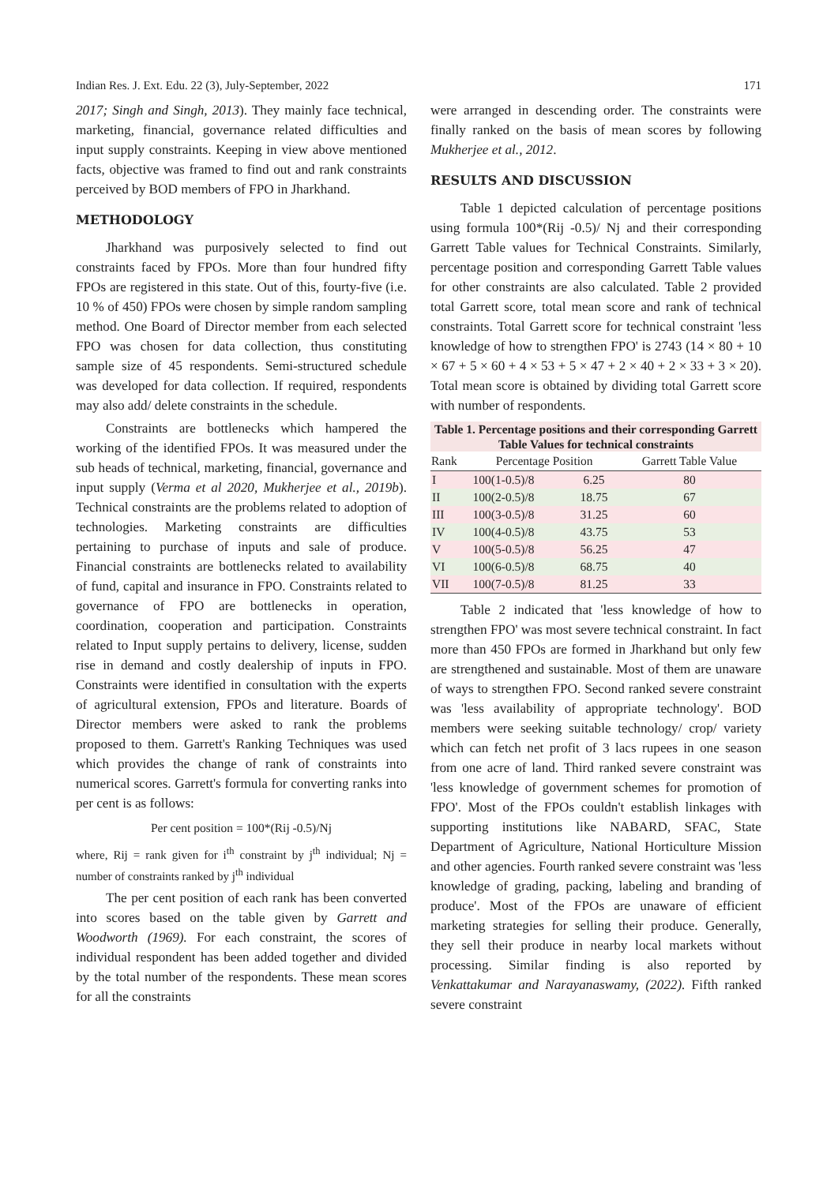Indian Res. J. Ext. Edu. 22 (3), July-September, 2022 171
2017; Singh and Singh, 2013). They mainly face technical, marketing, financial, governance related difficulties and input supply constraints. Keeping in view above mentioned facts, objective was framed to find out and rank constraints perceived by BOD members of FPO in Jharkhand.
METHODOLOGY
Jharkhand was purposively selected to find out constraints faced by FPOs. More than four hundred fifty FPOs are registered in this state. Out of this, fourty-five (i.e. 10 % of 450) FPOs were chosen by simple random sampling method. One Board of Director member from each selected FPO was chosen for data collection, thus constituting sample size of 45 respondents. Semi-structured schedule was developed for data collection. If required, respondents may also add/ delete constraints in the schedule.
Constraints are bottlenecks which hampered the working of the identified FPOs. It was measured under the sub heads of technical, marketing, financial, governance and input supply (Verma et al 2020, Mukherjee et al., 2019b). Technical constraints are the problems related to adoption of technologies. Marketing constraints are difficulties pertaining to purchase of inputs and sale of produce. Financial constraints are bottlenecks related to availability of fund, capital and insurance in FPO. Constraints related to governance of FPO are bottlenecks in operation, coordination, cooperation and participation. Constraints related to Input supply pertains to delivery, license, sudden rise in demand and costly dealership of inputs in FPO. Constraints were identified in consultation with the experts of agricultural extension, FPOs and literature. Boards of Director members were asked to rank the problems proposed to them. Garrett's Ranking Techniques was used which provides the change of rank of constraints into numerical scores. Garrett's formula for converting ranks into per cent is as follows:
Per cent position = 100*(Rij -0.5)/Nj
where, Rij = rank given for i<sup>th</sup> constraint by j<sup>th</sup> individual; Nj = number of constraints ranked by j<sup>th</sup> individual
The per cent position of each rank has been converted into scores based on the table given by Garrett and Woodworth (1969). For each constraint, the scores of individual respondent has been added together and divided by the total number of the respondents. These mean scores for all the constraints
were arranged in descending order. The constraints were finally ranked on the basis of mean scores by following Mukherjee et al., 2012.
RESULTS AND DISCUSSION
Table 1 depicted calculation of percentage positions using formula 100*(Rij -0.5)/ Nj and their corresponding Garrett Table values for Technical Constraints. Similarly, percentage position and corresponding Garrett Table values for other constraints are also calculated. Table 2 provided total Garrett score, total mean score and rank of technical constraints. Total Garrett score for technical constraint 'less knowledge of how to strengthen FPO' is 2743 (14 × 80 + 10 × 67 + 5 × 60 + 4 × 53 + 5 × 47 + 2 × 40 + 2 × 33 + 3 × 20). Total mean score is obtained by dividing total Garrett score with number of respondents.
Table 1. Percentage positions and their corresponding Garrett Table Values for technical constraints
| Rank | Percentage Position | | Garrett Table Value |
| --- | --- | --- | --- |
| I | 100(1-0.5)/8 | 6.25 | 80 |
| II | 100(2-0.5)/8 | 18.75 | 67 |
| III | 100(3-0.5)/8 | 31.25 | 60 |
| IV | 100(4-0.5)/8 | 43.75 | 53 |
| V | 100(5-0.5)/8 | 56.25 | 47 |
| VI | 100(6-0.5)/8 | 68.75 | 40 |
| VII | 100(7-0.5)/8 | 81.25 | 33 |
Table 2 indicated that 'less knowledge of how to strengthen FPO' was most severe technical constraint. In fact more than 450 FPOs are formed in Jharkhand but only few are strengthened and sustainable. Most of them are unaware of ways to strengthen FPO. Second ranked severe constraint was 'less availability of appropriate technology'. BOD members were seeking suitable technology/ crop/ variety which can fetch net profit of 3 lacs rupees in one season from one acre of land. Third ranked severe constraint was 'less knowledge of government schemes for promotion of FPO'. Most of the FPOs couldn't establish linkages with supporting institutions like NABARD, SFAC, State Department of Agriculture, National Horticulture Mission and other agencies. Fourth ranked severe constraint was 'less knowledge of grading, packing, labeling and branding of produce'. Most of the FPOs are unaware of efficient marketing strategies for selling their produce. Generally, they sell their produce in nearby local markets without processing. Similar finding is also reported by Venkattakumar and Narayanaswamy, (2022). Fifth ranked severe constraint